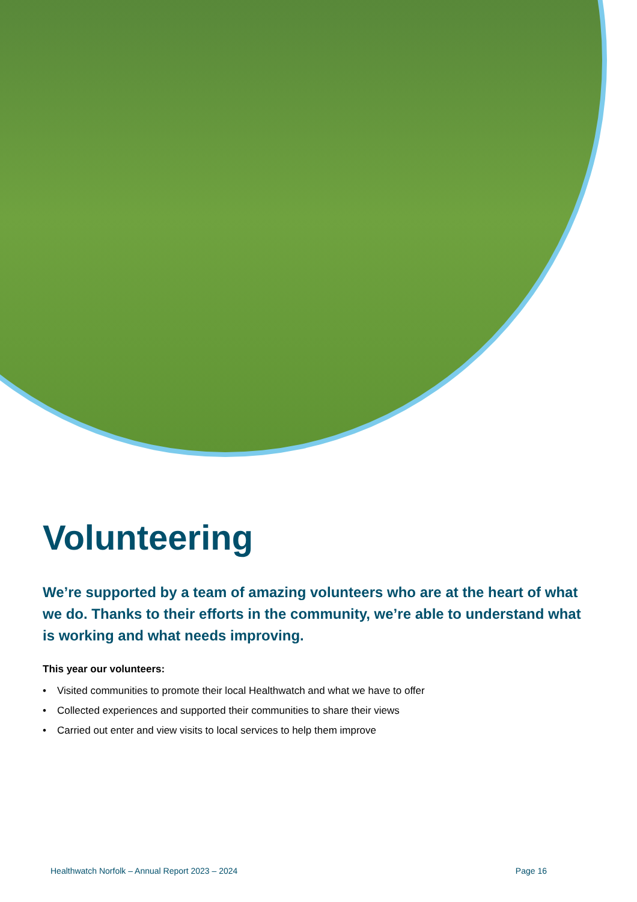Volunteering
We’re supported by a team of amazing volunteers who are at the heart of what we do. Thanks to their efforts in the community, we’re able to understand what is working and what needs improving.
This year our volunteers:
• Visited communities to promote their local Healthwatch and what we have to offer
• Collected experiences and supported their communities to share their views
• Carried out enter and view visits to local services to help them improve
Healthwatch Norfolk – Annual Report 2023 – 2024 Page 16